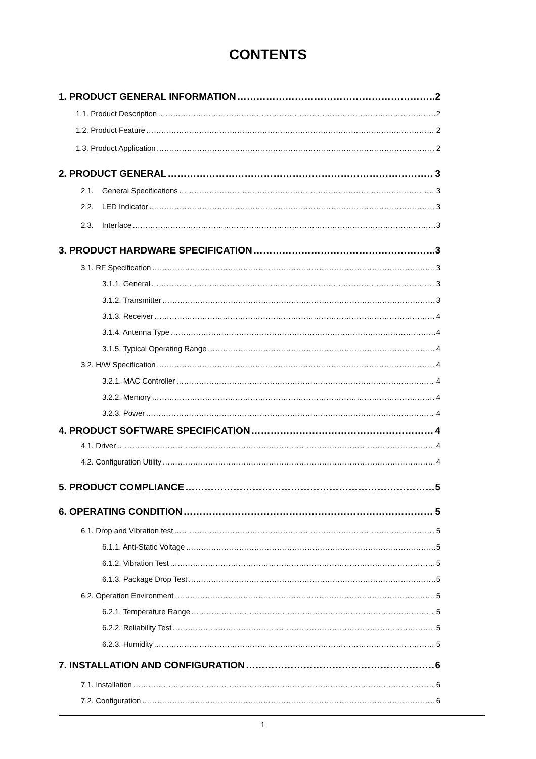CONTENTS
1. PRODUCT GENERAL INFORMATION 2
1.1. Product Description 2
1.2. Product Feature 2
1.3. Product Application 2
2. PRODUCT GENERAL 3
2.1. General Specifications 3
2.2. LED Indicator 3
2.3. Interface 3
3. PRODUCT HARDWARE SPECIFICATION 3
3.1. RF Specification 3
3.1.1. General 3
3.1.2. Transmitter 3
3.1.3. Receiver 4
3.1.4. Antenna Type 4
3.1.5. Typical Operating Range 4
3.2. H/W Specification 4
3.2.1. MAC Controller 4
3.2.2. Memory 4
3.2.3. Power 4
4. PRODUCT SOFTWARE SPECIFICATION 4
4.1. Driver 4
4.2. Configuration Utility 4
5. PRODUCT COMPLIANCE 5
6. OPERATING CONDITION 5
6.1. Drop and Vibration test 5
6.1.1. Anti-Static Voltage 5
6.1.2. Vibration Test 5
6.1.3. Package Drop Test 5
6.2. Operation Environment 5
6.2.1. Temperature Range 5
6.2.2. Reliability Test 5
6.2.3. Humidity 5
7. INSTALLATION AND CONFIGURATION 6
7.1. Installation 6
7.2. Configuration 6
1